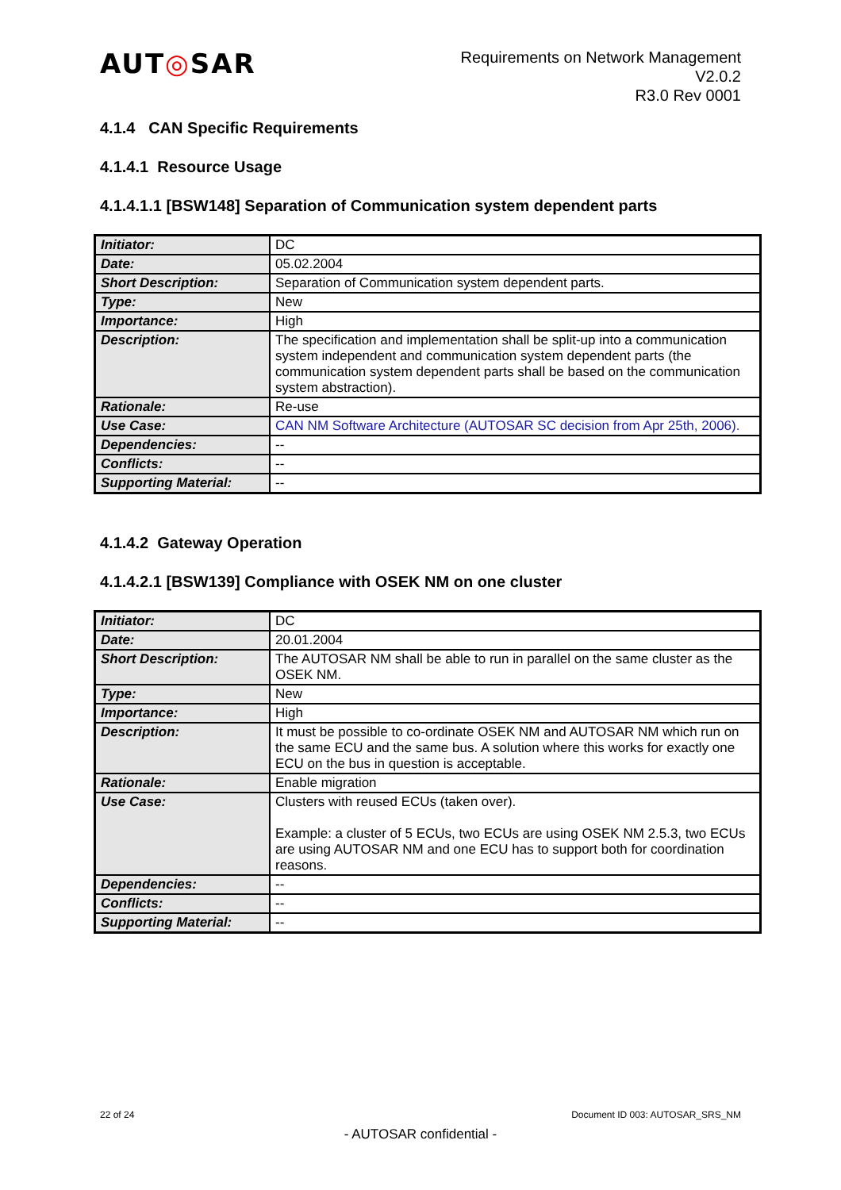AUT◎SAR
Requirements on Network Management
V2.0.2
R3.0 Rev 0001
4.1.4 CAN Specific Requirements
4.1.4.1 Resource Usage
4.1.4.1.1 [BSW148] Separation of Communication system dependent parts
| Initiator: | DC |
| Date: | 05.02.2004 |
| Short Description: | Separation of Communication system dependent parts. |
| Type: | New |
| Importance: | High |
| Description: | The specification and implementation shall be split-up into a communication system independent and communication system dependent parts (the communication system dependent parts shall be based on the communication system abstraction). |
| Rationale: | Re-use |
| Use Case: | CAN NM Software Architecture (AUTOSAR SC decision from Apr 25th, 2006). |
| Dependencies: | -- |
| Conflicts: | -- |
| Supporting Material: | -- |
4.1.4.2 Gateway Operation
4.1.4.2.1 [BSW139] Compliance with OSEK NM on one cluster
| Initiator: | DC |
| Date: | 20.01.2004 |
| Short Description: | The AUTOSAR NM shall be able to run in parallel on the same cluster as the OSEK NM. |
| Type: | New |
| Importance: | High |
| Description: | It must be possible to co-ordinate OSEK NM and AUTOSAR NM which run on the same ECU and the same bus. A solution where this works for exactly one ECU on the bus in question is acceptable. |
| Rationale: | Enable migration |
| Use Case: | Clusters with reused ECUs (taken over). Example: a cluster of 5 ECUs, two ECUs are using OSEK NM 2.5.3, two ECUs are using AUTOSAR NM and one ECU has to support both for coordination reasons. |
| Dependencies: | -- |
| Conflicts: | -- |
| Supporting Material: | -- |
22 of 24 Document ID 003: AUTOSAR_SRS_NM
- AUTOSAR confidential -